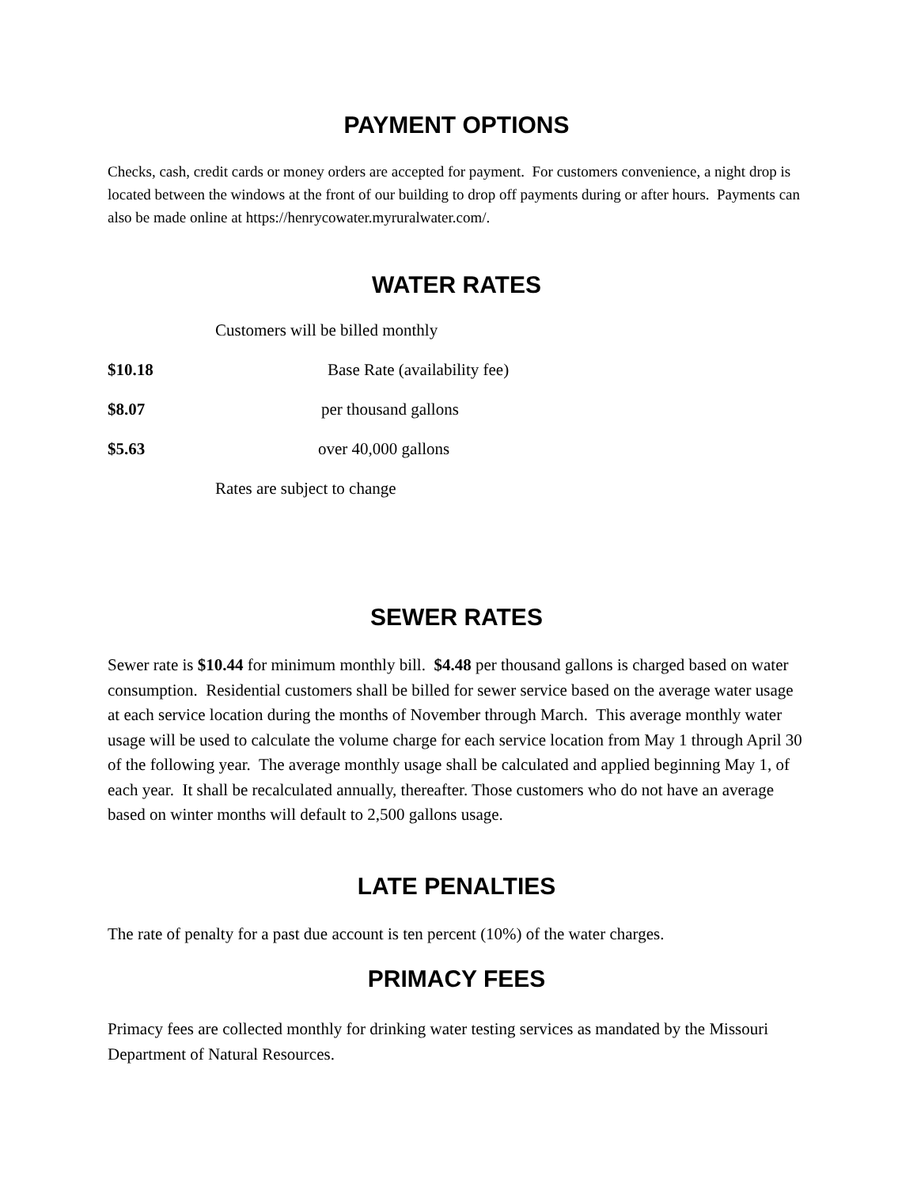PAYMENT OPTIONS
Checks, cash, credit cards or money orders are accepted for payment. For customers convenience, a night drop is located between the windows at the front of our building to drop off payments during or after hours. Payments can also be made online at https://henrycowater.myruralwater.com/.
WATER RATES
Customers will be billed monthly
$10.18 Base Rate (availability fee)
$8.07 per thousand gallons
$5.63 over 40,000 gallons
Rates are subject to change
SEWER RATES
Sewer rate is $10.44 for minimum monthly bill. $4.48 per thousand gallons is charged based on water consumption. Residential customers shall be billed for sewer service based on the average water usage at each service location during the months of November through March. This average monthly water usage will be used to calculate the volume charge for each service location from May 1 through April 30 of the following year. The average monthly usage shall be calculated and applied beginning May 1, of each year. It shall be recalculated annually, thereafter. Those customers who do not have an average based on winter months will default to 2,500 gallons usage.
LATE PENALTIES
The rate of penalty for a past due account is ten percent (10%) of the water charges.
PRIMACY FEES
Primacy fees are collected monthly for drinking water testing services as mandated by the Missouri Department of Natural Resources.